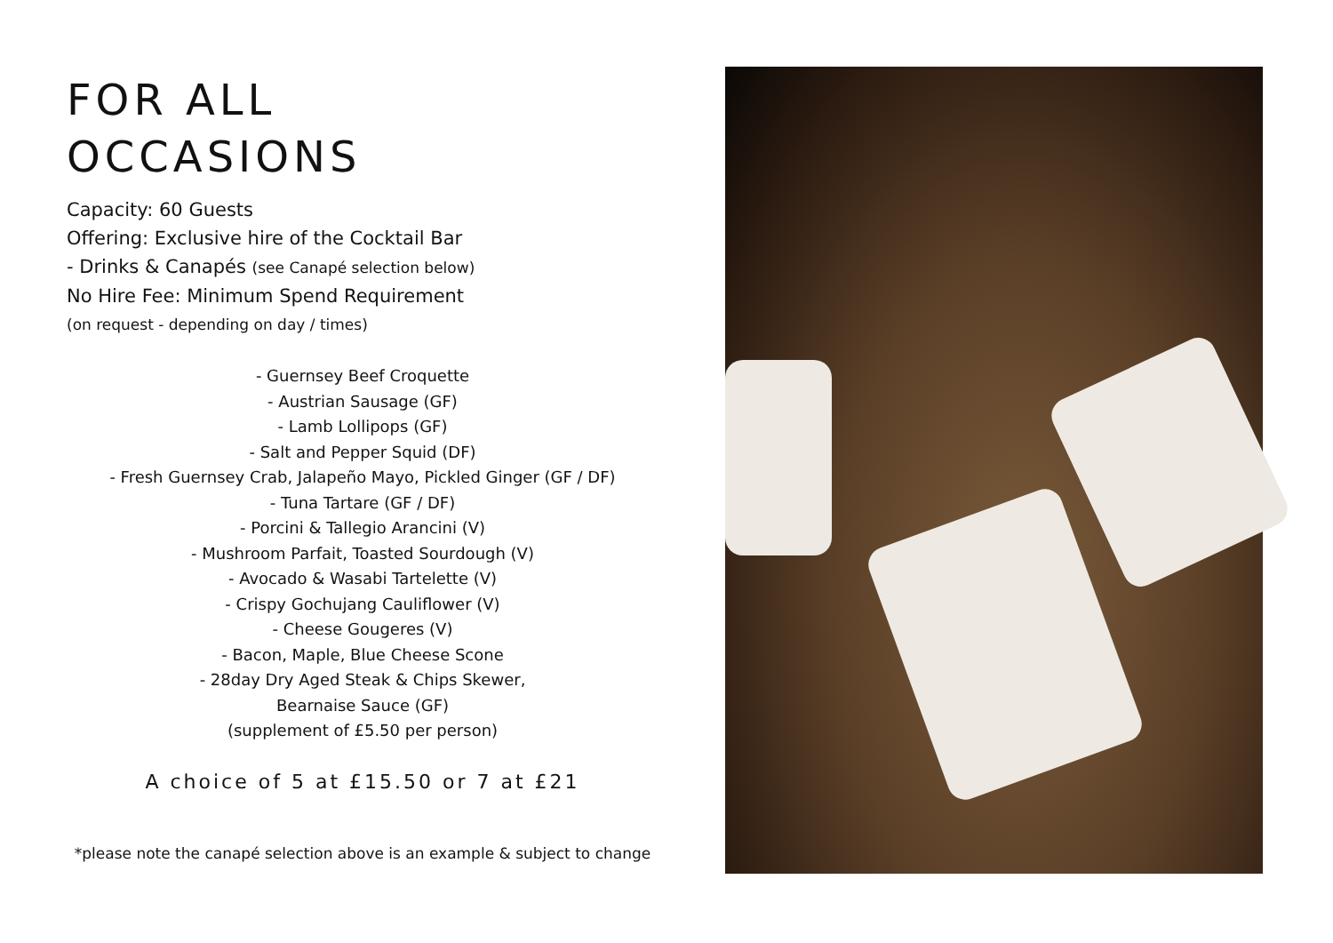FOR ALL
OCCASIONS
Capacity: 60 Guests
Offering: Exclusive hire of the Cocktail Bar
- Drinks & Canapés (see Canapé selection below)
No Hire Fee: Minimum Spend Requirement
(on request - depending on day / times)
- Guernsey Beef Croquette
- Austrian Sausage (GF)
- Lamb Lollipops (GF)
- Salt and Pepper Squid (DF)
- Fresh Guernsey Crab, Jalapeño Mayo, Pickled Ginger (GF / DF)
- Tuna Tartare (GF / DF)
- Porcini & Tallegio Arancini (V)
- Mushroom Parfait, Toasted Sourdough (V)
- Avocado & Wasabi Tartelette (V)
- Crispy Gochujang Cauliflower (V)
- Cheese Gougeres (V)
- Bacon, Maple, Blue Cheese Scone
- 28day Dry Aged Steak & Chips Skewer,
Bearnaise Sauce (GF)
(supplement of £5.50 per person)
A choice of 5 at £15.50 or 7 at £21
*please note the canapé selection above is an example & subject to change